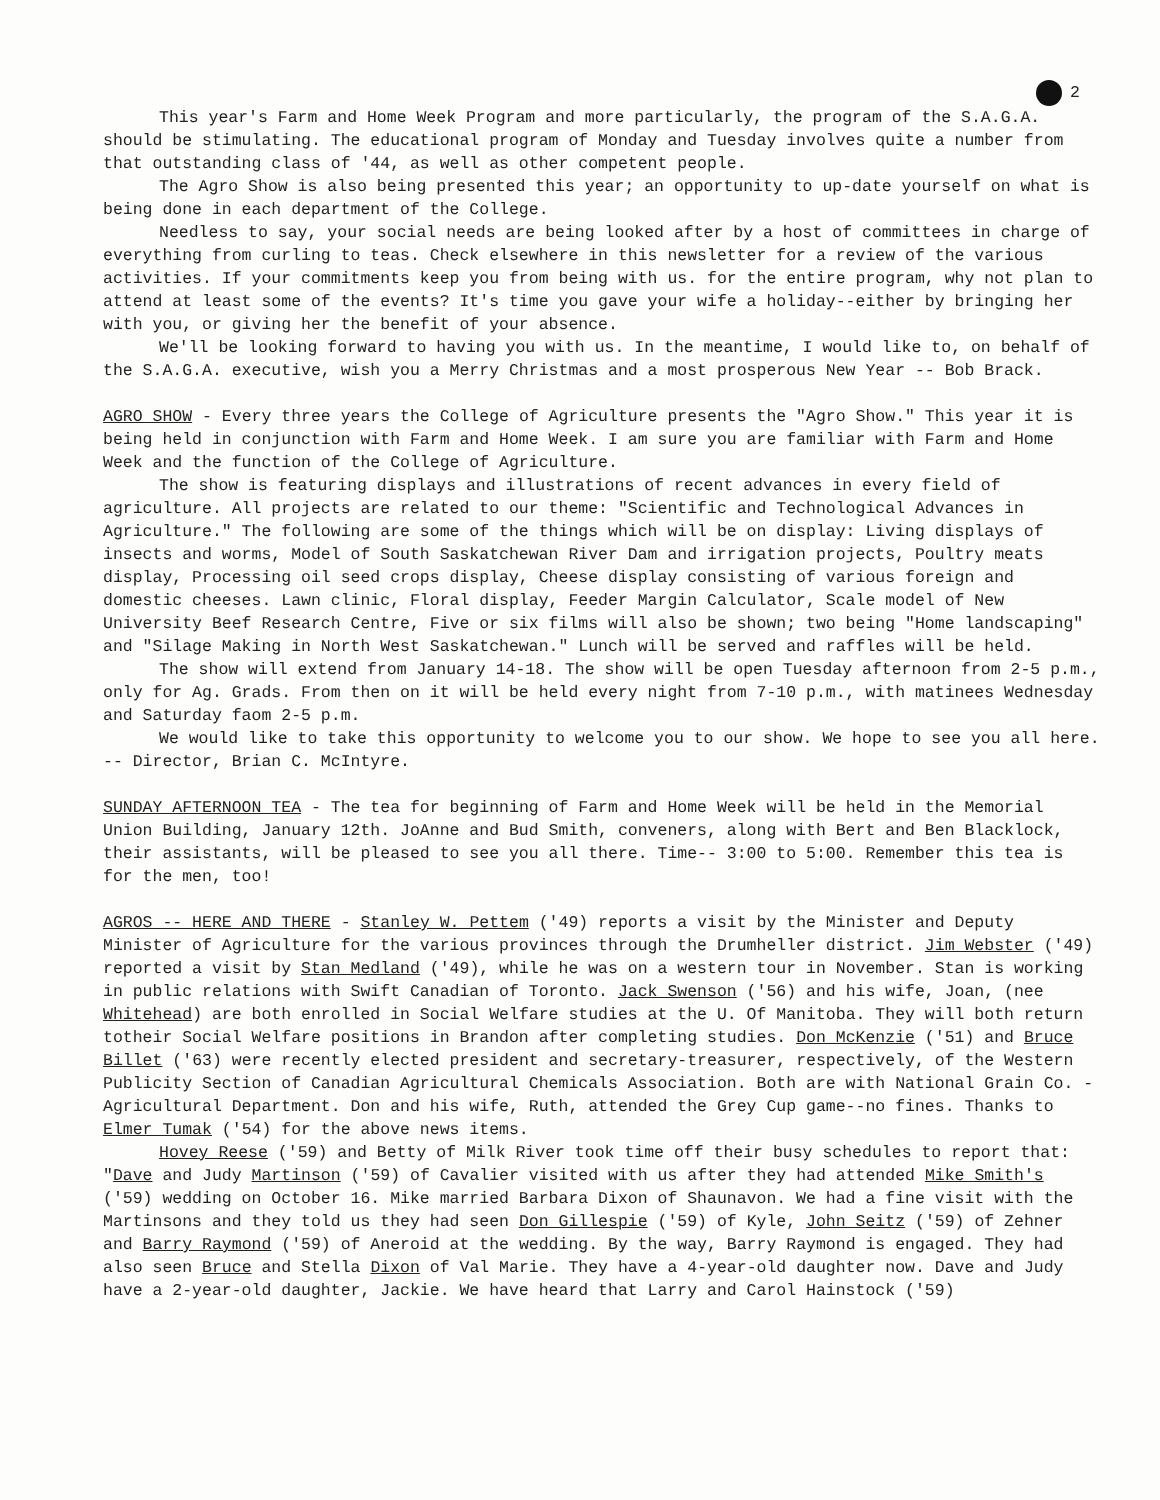2
This year's Farm and Home Week Program and more particularly, the program of the S.A.G.A. should be stimulating. The educational program of Monday and Tuesday involves quite a number from that outstanding class of '44, as well as other competent people.
The Agro Show is also being presented this year; an opportunity to up-date yourself on what is being done in each department of the College.
Needless to say, your social needs are being looked after by a host of committees in charge of everything from curling to teas. Check elsewhere in this newsletter for a review of the various activities. If your commitments keep you from being with us. for the entire program, why not plan to attend at least some of the events? It's time you gave your wife a holiday--either by bringing her with you, or giving her the benefit of your absence.
We'll be looking forward to having you with us. In the meantime, I would like to, on behalf of the S.A.G.A. executive, wish you a Merry Christmas and a most prosperous New Year -- Bob Brack.
AGRO SHOW - Every three years the College of Agriculture presents the "Agro Show." This year it is being held in conjunction with Farm and Home Week. I am sure you are familiar with Farm and Home Week and the function of the College of Agriculture.
The show is featuring displays and illustrations of recent advances in every field of agriculture. All projects are related to our theme: "Scientific and Technological Advances in Agriculture." The following are some of the things which will be on display: Living displays of insects and worms, Model of South Saskatchewan River Dam and irrigation projects, Poultry meats display, Processing oil seed crops display, Cheese display consisting of various foreign and domestic cheeses. Lawn clinic, Floral display, Feeder Margin Calculator, Scale model of New University Beef Research Centre, Five or six films will also be shown; two being "Home landscaping" and "Silage Making in North West Saskatchewan." Lunch will be served and raffles will be held.
The show will extend from January 14-18. The show will be open Tuesday afternoon from 2-5 p.m., only for Ag. Grads. From then on it will be held every night from 7-10 p.m., with matinees Wednesday and Saturday faom 2-5 p.m.
We would like to take this opportunity to welcome you to our show. We hope to see you all here. -- Director, Brian C. McIntyre.
SUNDAY AFTERNOON TEA - The tea for beginning of Farm and Home Week will be held in the Memorial Union Building, January 12th. JoAnne and Bud Smith, conveners, along with Bert and Ben Blacklock, their assistants, will be pleased to see you all there. Time-- 3:00 to 5:00. Remember this tea is for the men, too!
AGROS -- HERE AND THERE - Stanley W. Pettem ('49) reports a visit by the Minister and Deputy Minister of Agriculture for the various provinces through the Drumheller district. Jim Webster ('49) reported a visit by Stan Medland ('49), while he was on a western tour in November. Stan is working in public relations with Swift Canadian of Toronto. Jack Swenson ('56) and his wife, Joan, (nee Whitehead) are both enrolled in Social Welfare studies at the U. Of Manitoba. They will both return totheir Social Welfare positions in Brandon after completing studies. Don McKenzie ('51) and Bruce Billet ('63) were recently elected president and secretary-treasurer, respectively, of the Western Publicity Section of Canadian Agricultural Chemicals Association. Both are with National Grain Co. - Agricultural Department. Don and his wife, Ruth, attended the Grey Cup game--no fines. Thanks to Elmer Tumak ('54) for the above news items.
Hovey Reese ('59) and Betty of Milk River took time off their busy schedules to report that: "Dave and Judy Martinson ('59) of Cavalier visited with us after they had attended Mike Smith's ('59) wedding on October 16. Mike married Barbara Dixon of Shaunavon. We had a fine visit with the Martinsons and they told us they had seen Don Gillespie ('59) of Kyle, John Seitz ('59) of Zehner and Barry Raymond ('59) of Aneroid at the wedding. By the way, Barry Raymond is engaged. They had also seen Bruce and Stella Dixon of Val Marie. They have a 4-year-old daughter now. Dave and Judy have a 2-year-old daughter, Jackie. We have heard that Larry and Carol Hainstock ('59)